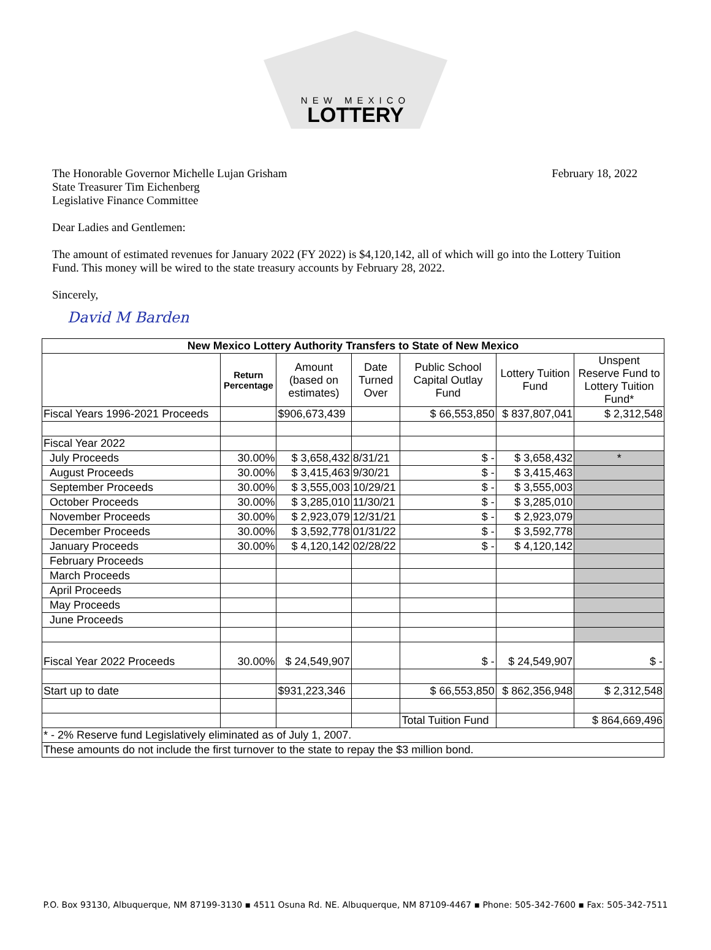NEW MEXICO
LOTTERY
The Honorable Governor Michelle Lujan Grisham
State Treasurer Tim Eichenberg
Legislative Finance Committee
February 18, 2022
Dear Ladies and Gentlemen:
The amount of estimated revenues for January 2022 (FY 2022) is $4,120,142, all of which will go into the Lottery Tuition Fund. This money will be wired to the state treasury accounts by February 28, 2022.
Sincerely,
David M Barden
| New Mexico Lottery Authority Transfers to State of New Mexico | | | | | | |
| --- | --- | --- | --- | --- | --- | --- |
| | Return Percentage | Amount (based on estimates) | Date Turned Over | Public School Capital Outlay Fund | Lottery Tuition Fund | Unspent Reserve Fund to Lottery Tuition Fund* |
| Fiscal Years 1996-2021 Proceeds | | $906,673,439 | | $ 66,553,850 | $ 837,807,041 | $ 2,312,548 |
| Fiscal Year 2022 | | | | | | |
| July Proceeds | 30.00% | $ 3,658,432 | 8/31/21 | $ - | $ 3,658,432 | * |
| August Proceeds | 30.00% | $ 3,415,463 | 9/30/21 | $ - | $ 3,415,463 | |
| September Proceeds | 30.00% | $ 3,555,003 | 10/29/21 | $ - | $ 3,555,003 | |
| October Proceeds | 30.00% | $ 3,285,010 | 11/30/21 | $ - | $ 3,285,010 | |
| November Proceeds | 30.00% | $ 2,923,079 | 12/31/21 | $ - | $ 2,923,079 | |
| December Proceeds | 30.00% | $ 3,592,778 | 01/31/22 | $ - | $ 3,592,778 | |
| January Proceeds | 30.00% | $ 4,120,142 | 02/28/22 | $ - | $ 4,120,142 | |
| February Proceeds | | | | | | |
| March Proceeds | | | | | | |
| April Proceeds | | | | | | |
| May Proceeds | | | | | | |
| June Proceeds | | | | | | |
| Fiscal Year 2022 Proceeds | 30.00% | $ 24,549,907 | | $ - | $ 24,549,907 | $ - |
| Start up to date | | $931,223,346 | | $ 66,553,850 | $ 862,356,948 | $ 2,312,548 |
| | | | | Total Tuition Fund | | $ 864,669,496 |
| * - 2% Reserve fund Legislatively eliminated as of July 1, 2007. | | | | | | |
| These amounts do not include the first turnover to the state to repay the $3 million bond. | | | | | | |
P.O. Box 93130, Albuquerque, NM 87199-3130 ▪ 4511 Osuna Rd. NE. Albuquerque, NM 87109-4467 ▪ Phone: 505-342-7600 ▪ Fax: 505-342-7511